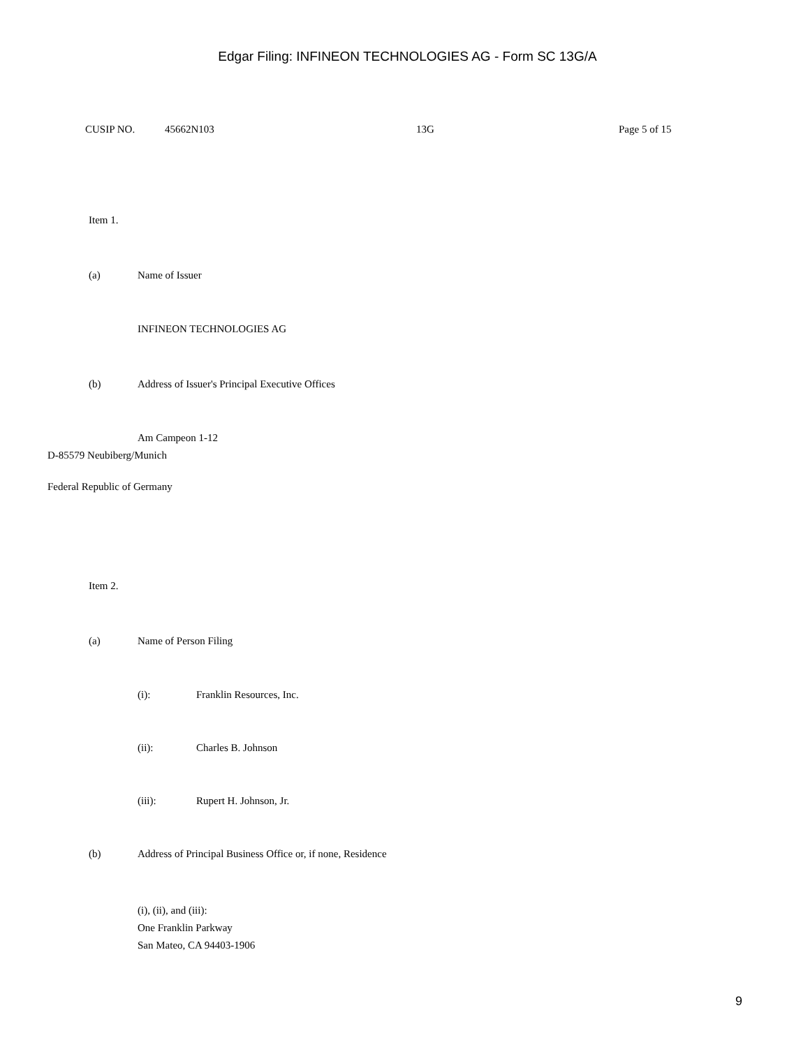Edgar Filing: INFINEON TECHNOLOGIES AG - Form SC 13G/A
CUSIP NO. 45662N103 13G Page 5 of 15
Item 1.
(a) Name of Issuer
INFINEON TECHNOLOGIES AG
(b) Address of Issuer's Principal Executive Offices
Am Campeon 1-12
D-85579 Neubiberg/Munich
Federal Republic of Germany
Item 2.
(a) Name of Person Filing
(i): Franklin Resources, Inc.
(ii): Charles B. Johnson
(iii): Rupert H. Johnson, Jr.
(b) Address of Principal Business Office or, if none, Residence
(i), (ii), and (iii):
One Franklin Parkway
San Mateo, CA 94403-1906
9